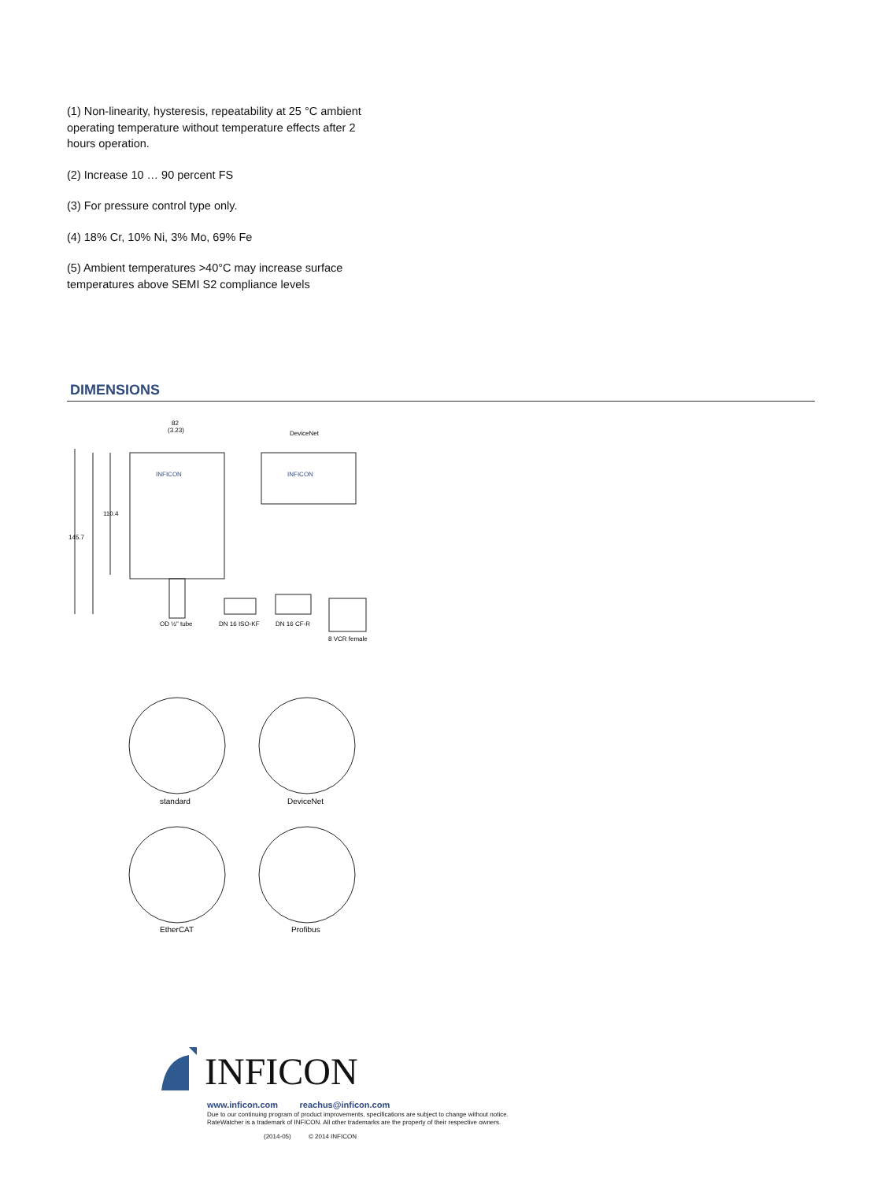(1) Non-linearity, hysteresis, repeatability at 25 °C ambient operating temperature without temperature effects after 2 hours operation.
(2) Increase 10 … 90 percent FS
(3) For pressure control type only.
(4) 18% Cr, 10% Ni, 3% Mo, 69% Fe
(5) Ambient temperatures >40°C may increase surface temperatures above SEMI S2 compliance levels
DIMENSIONS
82
(3.23)
DeviceNet
INFICON
INFICON
145.7
110.4
OD ½" tube
DN 16 ISO-KF
DN 16 CF-R
8 VCR female
standard
DeviceNet
EtherCAT
Profibus
INFICON
www.inficon.com reachus@inficon.com
Due to our continuing program of product improvements, specifications are subject to change without notice.
RateWatcher is a trademark of INFICON. All other trademarks are the property of their respective owners.
(2014-05) © 2014 INFICON